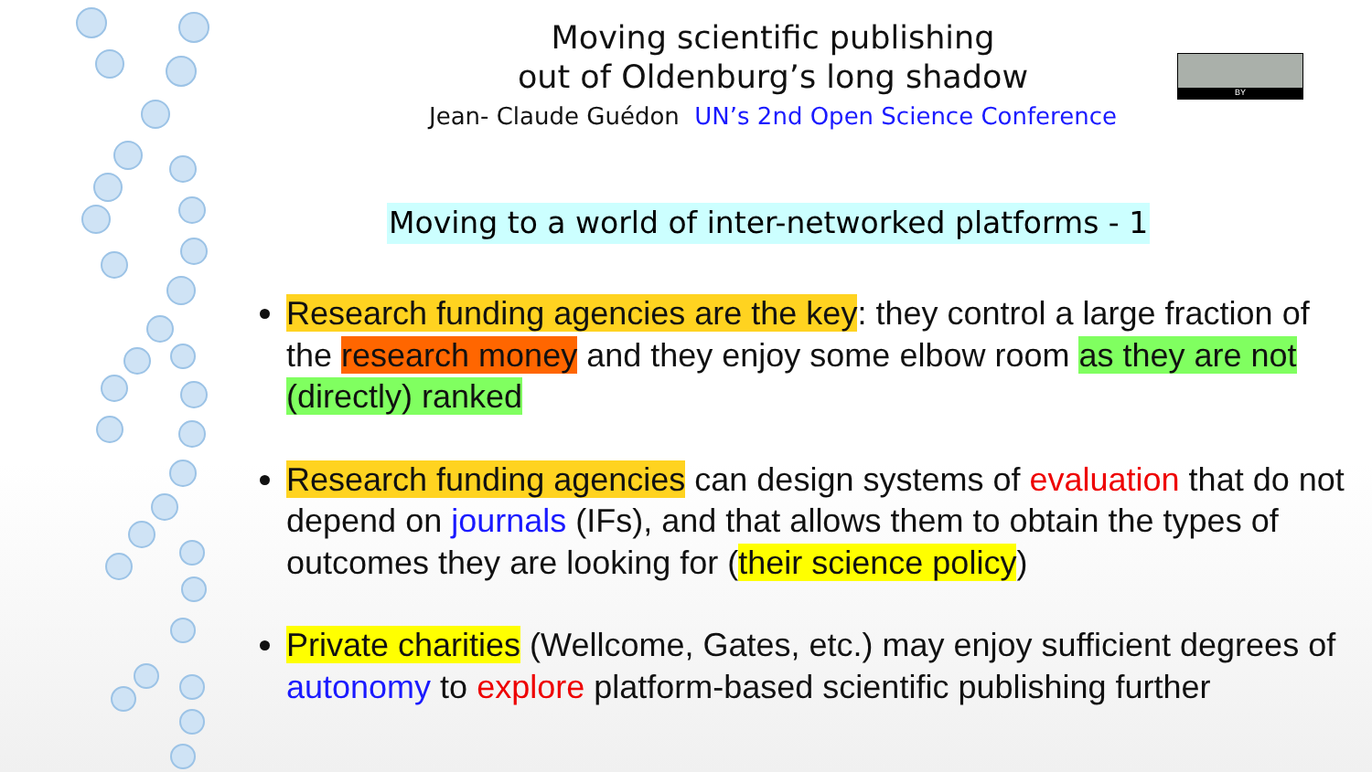Moving scientific publishing
out of Oldenburg’s long shadow
Jean- Claude Guédon UN’s 2nd Open Science Conference
BY
Moving to a world of inter-networked platforms - 1
Research funding agencies are the key: they control a large fraction of the research money and they enjoy some elbow room as they are not (directly) ranked
Research funding agencies can design systems of evaluation that do not depend on journals (IFs), and that allows them to obtain the types of outcomes they are looking for (their science policy)
Private charities (Wellcome, Gates, etc.) may enjoy sufficient degrees of autonomy to explore platform-based scientific publishing further